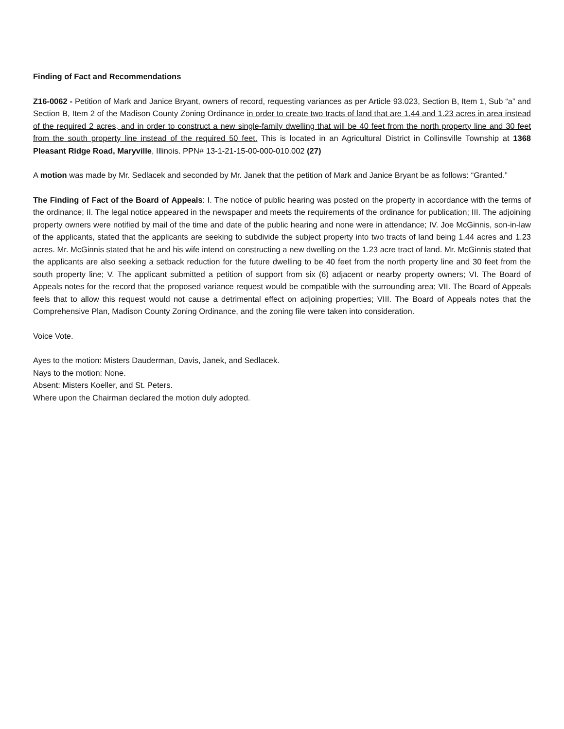Finding of Fact and Recommendations
Z16-0062 - Petition of Mark and Janice Bryant, owners of record, requesting variances as per Article 93.023, Section B, Item 1, Sub “a” and Section B, Item 2 of the Madison County Zoning Ordinance in order to create two tracts of land that are 1.44 and 1.23 acres in area instead of the required 2 acres, and in order to construct a new single-family dwelling that will be 40 feet from the north property line and 30 feet from the south property line instead of the required 50 feet. This is located in an Agricultural District in Collinsville Township at 1368 Pleasant Ridge Road, Maryville, Illinois. PPN# 13-1-21-15-00-000-010.002 (27)
A motion was made by Mr. Sedlacek and seconded by Mr. Janek that the petition of Mark and Janice Bryant be as follows: “Granted.”
The Finding of Fact of the Board of Appeals: I. The notice of public hearing was posted on the property in accordance with the terms of the ordinance; II. The legal notice appeared in the newspaper and meets the requirements of the ordinance for publication; III. The adjoining property owners were notified by mail of the time and date of the public hearing and none were in attendance; IV. Joe McGinnis, son-in-law of the applicants, stated that the applicants are seeking to subdivide the subject property into two tracts of land being 1.44 acres and 1.23 acres. Mr. McGinnis stated that he and his wife intend on constructing a new dwelling on the 1.23 acre tract of land. Mr. McGinnis stated that the applicants are also seeking a setback reduction for the future dwelling to be 40 feet from the north property line and 30 feet from the south property line; V. The applicant submitted a petition of support from six (6) adjacent or nearby property owners; VI. The Board of Appeals notes for the record that the proposed variance request would be compatible with the surrounding area; VII. The Board of Appeals feels that to allow this request would not cause a detrimental effect on adjoining properties; VIII. The Board of Appeals notes that the Comprehensive Plan, Madison County Zoning Ordinance, and the zoning file were taken into consideration.
Voice Vote.
Ayes to the motion: Misters Dauderman, Davis, Janek, and Sedlacek.
Nays to the motion: None.
Absent: Misters Koeller, and St. Peters.
Where upon the Chairman declared the motion duly adopted.